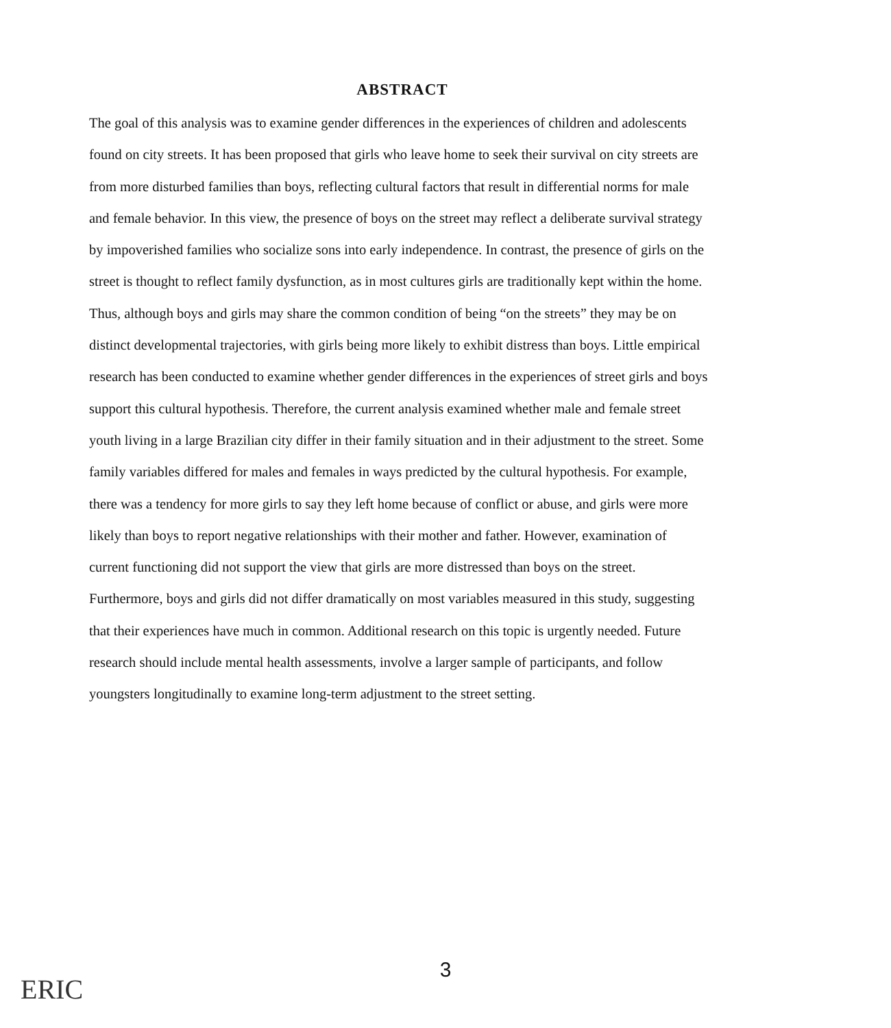ABSTRACT
The goal of this analysis was to examine gender differences in the experiences of children and adolescents found on city streets. It has been proposed that girls who leave home to seek their survival on city streets are from more disturbed families than boys, reflecting cultural factors that result in differential norms for male and female behavior. In this view, the presence of boys on the street may reflect a deliberate survival strategy by impoverished families who socialize sons into early independence. In contrast, the presence of girls on the street is thought to reflect family dysfunction, as in most cultures girls are traditionally kept within the home. Thus, although boys and girls may share the common condition of being “on the streets” they may be on distinct developmental trajectories, with girls being more likely to exhibit distress than boys. Little empirical research has been conducted to examine whether gender differences in the experiences of street girls and boys support this cultural hypothesis. Therefore, the current analysis examined whether male and female street youth living in a large Brazilian city differ in their family situation and in their adjustment to the street. Some family variables differed for males and females in ways predicted by the cultural hypothesis. For example, there was a tendency for more girls to say they left home because of conflict or abuse, and girls were more likely than boys to report negative relationships with their mother and father. However, examination of current functioning did not support the view that girls are more distressed than boys on the street. Furthermore, boys and girls did not differ dramatically on most variables measured in this study, suggesting that their experiences have much in common. Additional research on this topic is urgently needed. Future research should include mental health assessments, involve a larger sample of participants, and follow youngsters longitudinally to examine long-term adjustment to the street setting.
3
ERIC